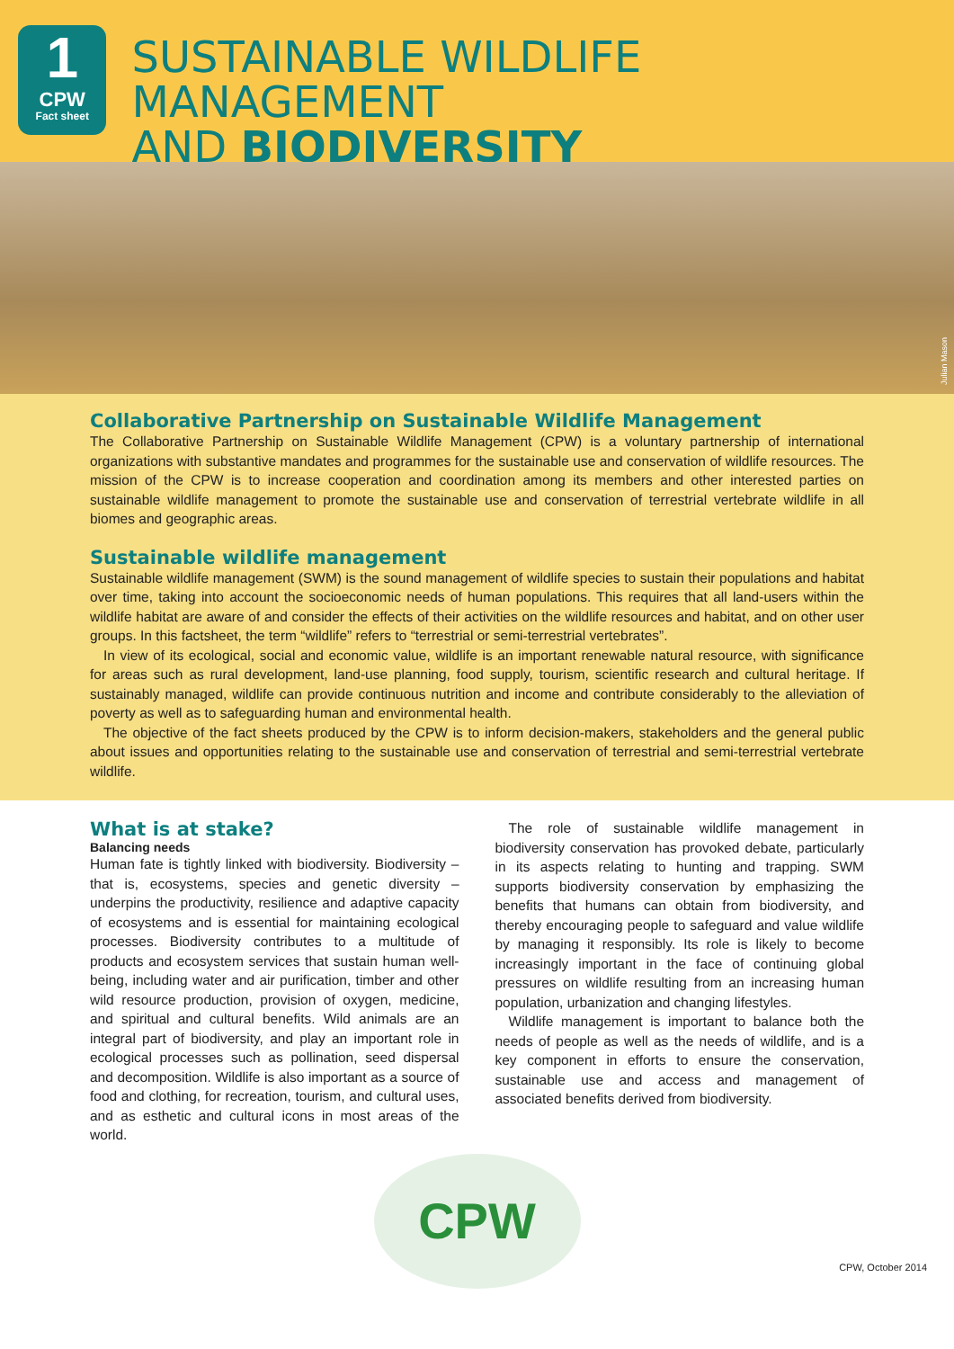1
CPW
Fact sheet
SUSTAINABLE WILDLIFE MANAGEMENT
AND BIODIVERSITY
Julian Mason
Collaborative Partnership on Sustainable Wildlife Management
The Collaborative Partnership on Sustainable Wildlife Management (CPW) is a voluntary partnership of international organizations with substantive mandates and programmes for the sustainable use and conservation of wildlife resources. The mission of the CPW is to increase cooperation and coordination among its members and other interested parties on sustainable wildlife management to promote the sustainable use and conservation of terrestrial vertebrate wildlife in all biomes and geographic areas.
Sustainable wildlife management
Sustainable wildlife management (SWM) is the sound management of wildlife species to sustain their populations and habitat over time, taking into account the socioeconomic needs of human populations. This requires that all land-users within the wildlife habitat are aware of and consider the effects of their activities on the wildlife resources and habitat, and on other user groups. In this factsheet, the term “wildlife” refers to “terrestrial or semi-terrestrial vertebrates”.
In view of its ecological, social and economic value, wildlife is an important renewable natural resource, with significance for areas such as rural development, land-use planning, food supply, tourism, scientific research and cultural heritage. If sustainably managed, wildlife can provide continuous nutrition and income and contribute considerably to the alleviation of poverty as well as to safeguarding human and environmental health.
The objective of the fact sheets produced by the CPW is to inform decision-makers, stakeholders and the general public about issues and opportunities relating to the sustainable use and conservation of terrestrial and semi-terrestrial vertebrate wildlife.
What is at stake?
Balancing needs
Human fate is tightly linked with biodiversity. Biodiversity – that is, ecosystems, species and genetic diversity – underpins the productivity, resilience and adaptive capacity of ecosystems and is essential for maintaining ecological processes. Biodiversity contributes to a multitude of products and ecosystem services that sustain human well-being, including water and air purification, timber and other wild resource production, provision of oxygen, medicine, and spiritual and cultural benefits. Wild animals are an integral part of biodiversity, and play an important role in ecological processes such as pollination, seed dispersal and decomposition. Wildlife is also important as a source of food and clothing, for recreation, tourism, and cultural uses, and as esthetic and cultural icons in most areas of the world.
The role of sustainable wildlife management in biodiversity conservation has provoked debate, particularly in its aspects relating to hunting and trapping. SWM supports biodiversity conservation by emphasizing the benefits that humans can obtain from biodiversity, and thereby encouraging people to safeguard and value wildlife by managing it responsibly. Its role is likely to become increasingly important in the face of continuing global pressures on wildlife resulting from an increasing human population, urbanization and changing lifestyles.
Wildlife management is important to balance both the needs of people as well as the needs of wildlife, and is a key component in efforts to ensure the conservation, sustainable use and access and management of associated benefits derived from biodiversity.
CPW
CPW, October 2014